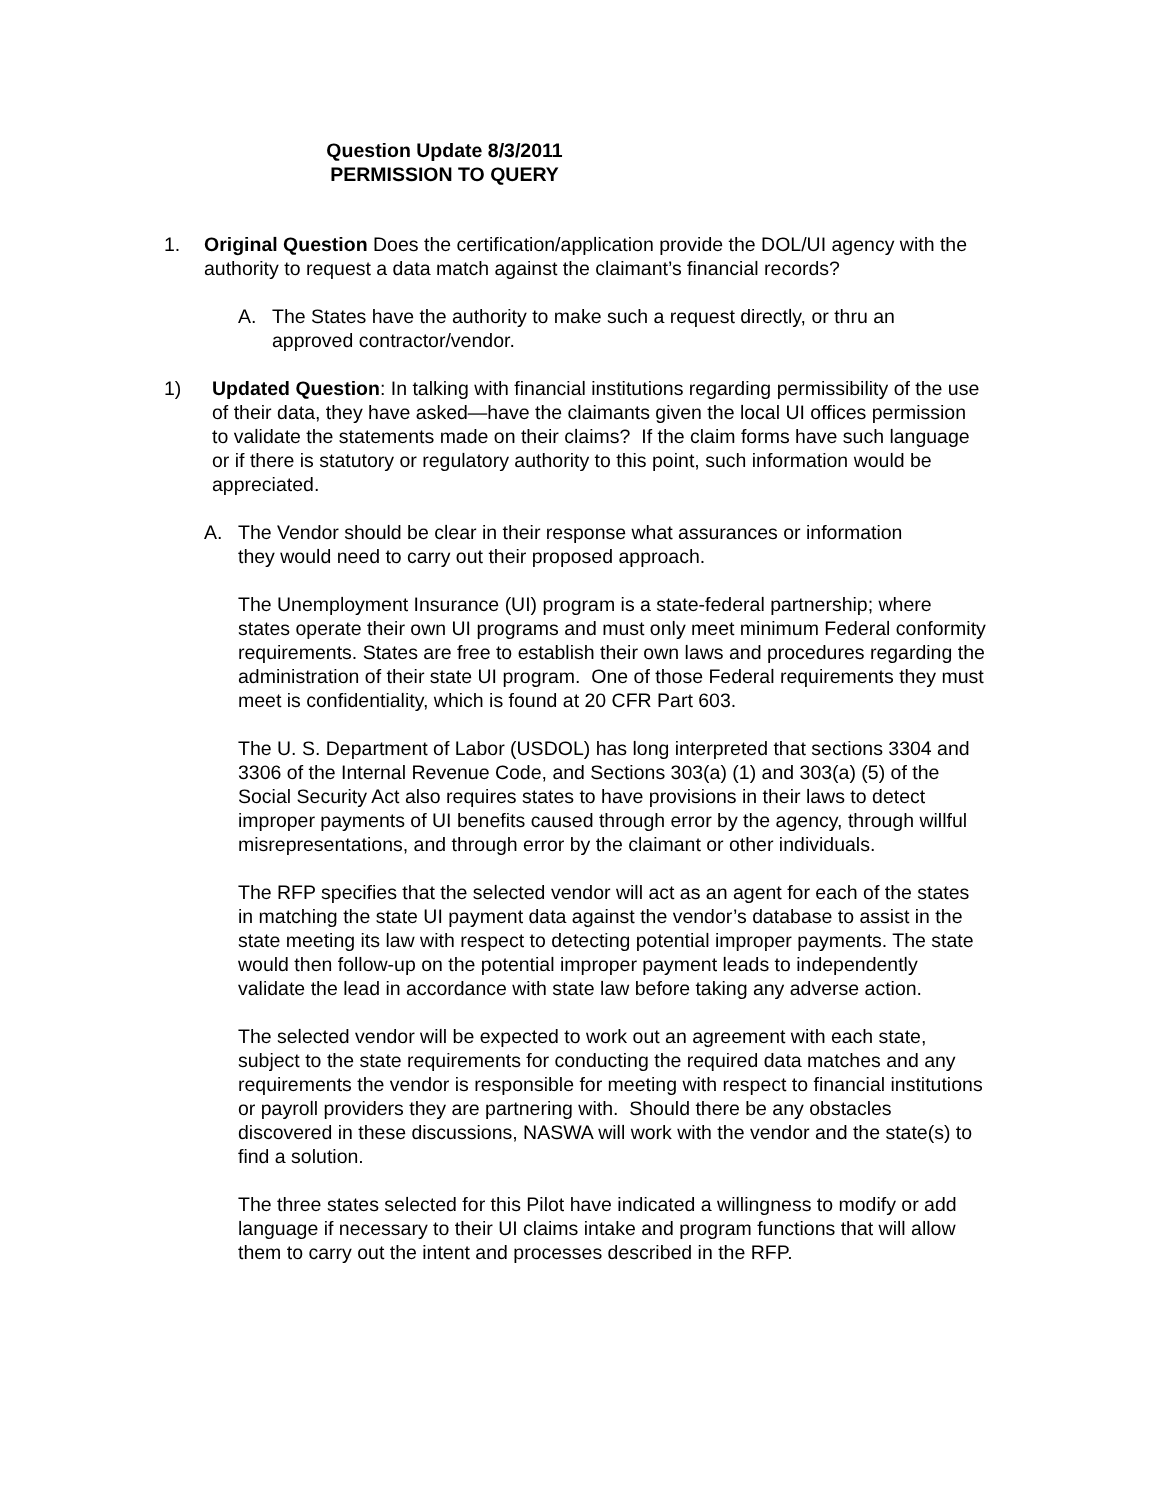Question Update 8/3/2011
PERMISSION TO QUERY
1. Original Question Does the certification/application provide the DOL/UI agency with the authority to request a data match against the claimant’s financial records?
A. The States have the authority to make such a request directly, or thru an approved contractor/vendor.
1) Updated Question: In talking with financial institutions regarding permissibility of the use of their data, they have asked—have the claimants given the local UI offices permission to validate the statements made on their claims? If the claim forms have such language or if there is statutory or regulatory authority to this point, such information would be appreciated.
A. The Vendor should be clear in their response what assurances or information they would need to carry out their proposed approach.
The Unemployment Insurance (UI) program is a state-federal partnership; where states operate their own UI programs and must only meet minimum Federal conformity requirements. States are free to establish their own laws and procedures regarding the administration of their state UI program. One of those Federal requirements they must meet is confidentiality, which is found at 20 CFR Part 603.
The U. S. Department of Labor (USDOL) has long interpreted that sections 3304 and 3306 of the Internal Revenue Code, and Sections 303(a) (1) and 303(a) (5) of the Social Security Act also requires states to have provisions in their laws to detect improper payments of UI benefits caused through error by the agency, through willful misrepresentations, and through error by the claimant or other individuals.
The RFP specifies that the selected vendor will act as an agent for each of the states in matching the state UI payment data against the vendor’s database to assist in the state meeting its law with respect to detecting potential improper payments. The state would then follow-up on the potential improper payment leads to independently validate the lead in accordance with state law before taking any adverse action.
The selected vendor will be expected to work out an agreement with each state, subject to the state requirements for conducting the required data matches and any requirements the vendor is responsible for meeting with respect to financial institutions or payroll providers they are partnering with. Should there be any obstacles discovered in these discussions, NASWA will work with the vendor and the state(s) to find a solution.
The three states selected for this Pilot have indicated a willingness to modify or add language if necessary to their UI claims intake and program functions that will allow them to carry out the intent and processes described in the RFP.